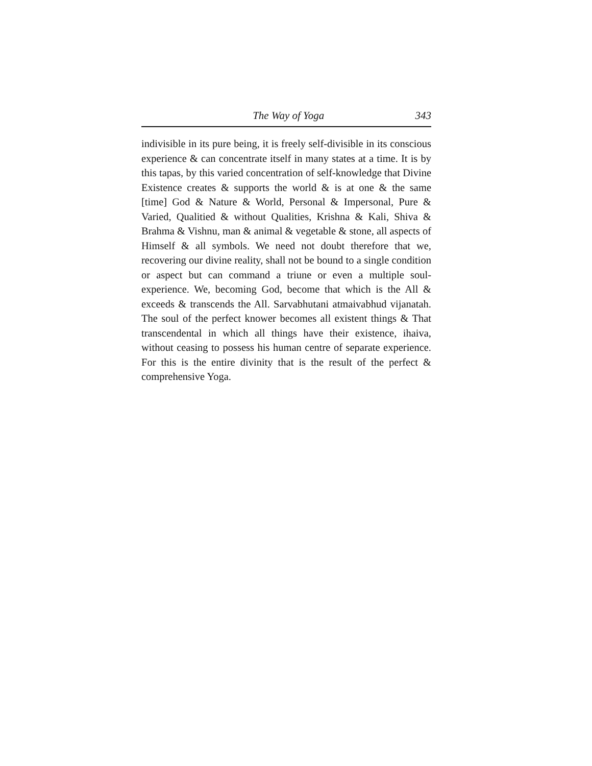The Way of Yoga 343
indivisible in its pure being, it is freely self-divisible in its conscious experience & can concentrate itself in many states at a time. It is by this tapas, by this varied concentration of self-knowledge that Divine Existence creates & supports the world & is at one & the same [time] God & Nature & World, Personal & Impersonal, Pure & Varied, Qualitied & without Qualities, Krishna & Kali, Shiva & Brahma & Vishnu, man & animal & vegetable & stone, all aspects of Himself & all symbols. We need not doubt therefore that we, recovering our divine reality, shall not be bound to a single condition or aspect but can command a triune or even a multiple soul-experience. We, becoming God, become that which is the All & exceeds & transcends the All. Sarvabhutani atmaivabhud vijanatah. The soul of the perfect knower becomes all existent things & That transcendental in which all things have their existence, ihaiva, without ceasing to possess his human centre of separate experience. For this is the entire divinity that is the result of the perfect & comprehensive Yoga.